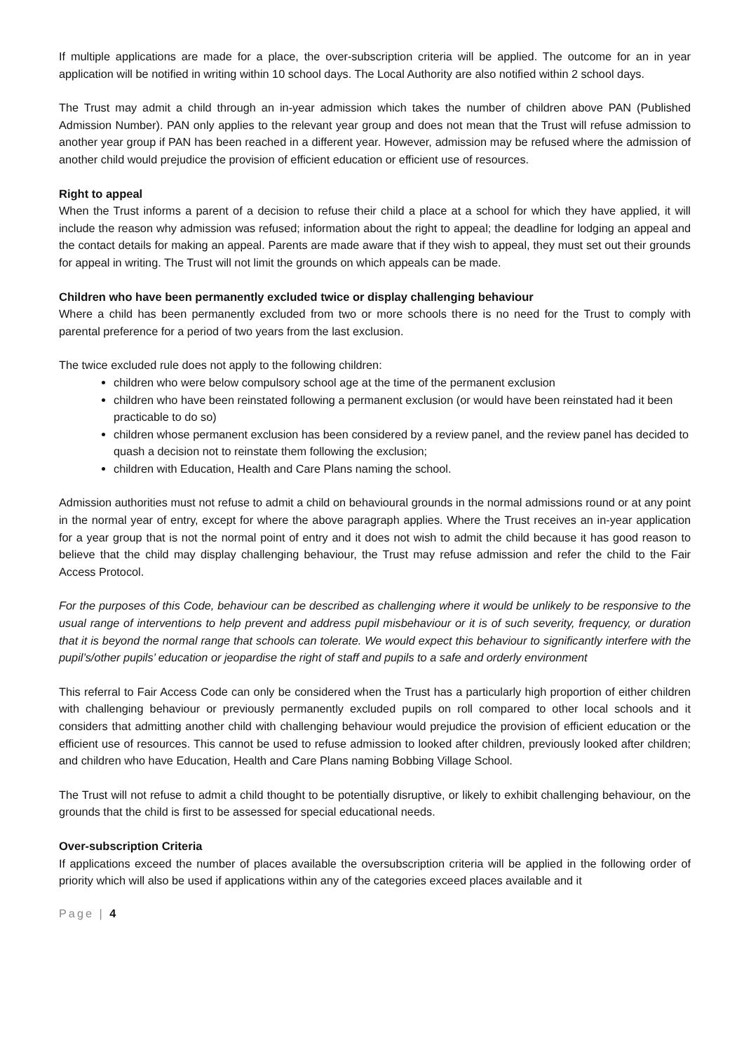If multiple applications are made for a place, the over-subscription criteria will be applied. The outcome for an in year application will be notified in writing within 10 school days. The Local Authority are also notified within 2 school days.
The Trust may admit a child through an in-year admission which takes the number of children above PAN (Published Admission Number). PAN only applies to the relevant year group and does not mean that the Trust will refuse admission to another year group if PAN has been reached in a different year. However, admission may be refused where the admission of another child would prejudice the provision of efficient education or efficient use of resources.
Right to appeal
When the Trust informs a parent of a decision to refuse their child a place at a school for which they have applied, it will include the reason why admission was refused; information about the right to appeal; the deadline for lodging an appeal and the contact details for making an appeal. Parents are made aware that if they wish to appeal, they must set out their grounds for appeal in writing. The Trust will not limit the grounds on which appeals can be made.
Children who have been permanently excluded twice or display challenging behaviour
Where a child has been permanently excluded from two or more schools there is no need for the Trust to comply with parental preference for a period of two years from the last exclusion.
The twice excluded rule does not apply to the following children:
children who were below compulsory school age at the time of the permanent exclusion
children who have been reinstated following a permanent exclusion (or would have been reinstated had it been practicable to do so)
children whose permanent exclusion has been considered by a review panel, and the review panel has decided to quash a decision not to reinstate them following the exclusion;
children with Education, Health and Care Plans naming the school.
Admission authorities must not refuse to admit a child on behavioural grounds in the normal admissions round or at any point in the normal year of entry, except for where the above paragraph applies. Where the Trust receives an in-year application for a year group that is not the normal point of entry and it does not wish to admit the child because it has good reason to believe that the child may display challenging behaviour, the Trust may refuse admission and refer the child to the Fair Access Protocol.
For the purposes of this Code, behaviour can be described as challenging where it would be unlikely to be responsive to the usual range of interventions to help prevent and address pupil misbehaviour or it is of such severity, frequency, or duration that it is beyond the normal range that schools can tolerate. We would expect this behaviour to significantly interfere with the pupil’s/other pupils’ education or jeopardise the right of staff and pupils to a safe and orderly environment
This referral to Fair Access Code can only be considered when the Trust has a particularly high proportion of either children with challenging behaviour or previously permanently excluded pupils on roll compared to other local schools and it considers that admitting another child with challenging behaviour would prejudice the provision of efficient education or the efficient use of resources. This cannot be used to refuse admission to looked after children, previously looked after children; and children who have Education, Health and Care Plans naming Bobbing Village School.
The Trust will not refuse to admit a child thought to be potentially disruptive, or likely to exhibit challenging behaviour, on the grounds that the child is first to be assessed for special educational needs.
Over-subscription Criteria
If applications exceed the number of places available the oversubscription criteria will be applied in the following order of priority which will also be used if applications within any of the categories exceed places available and it
Page | 4